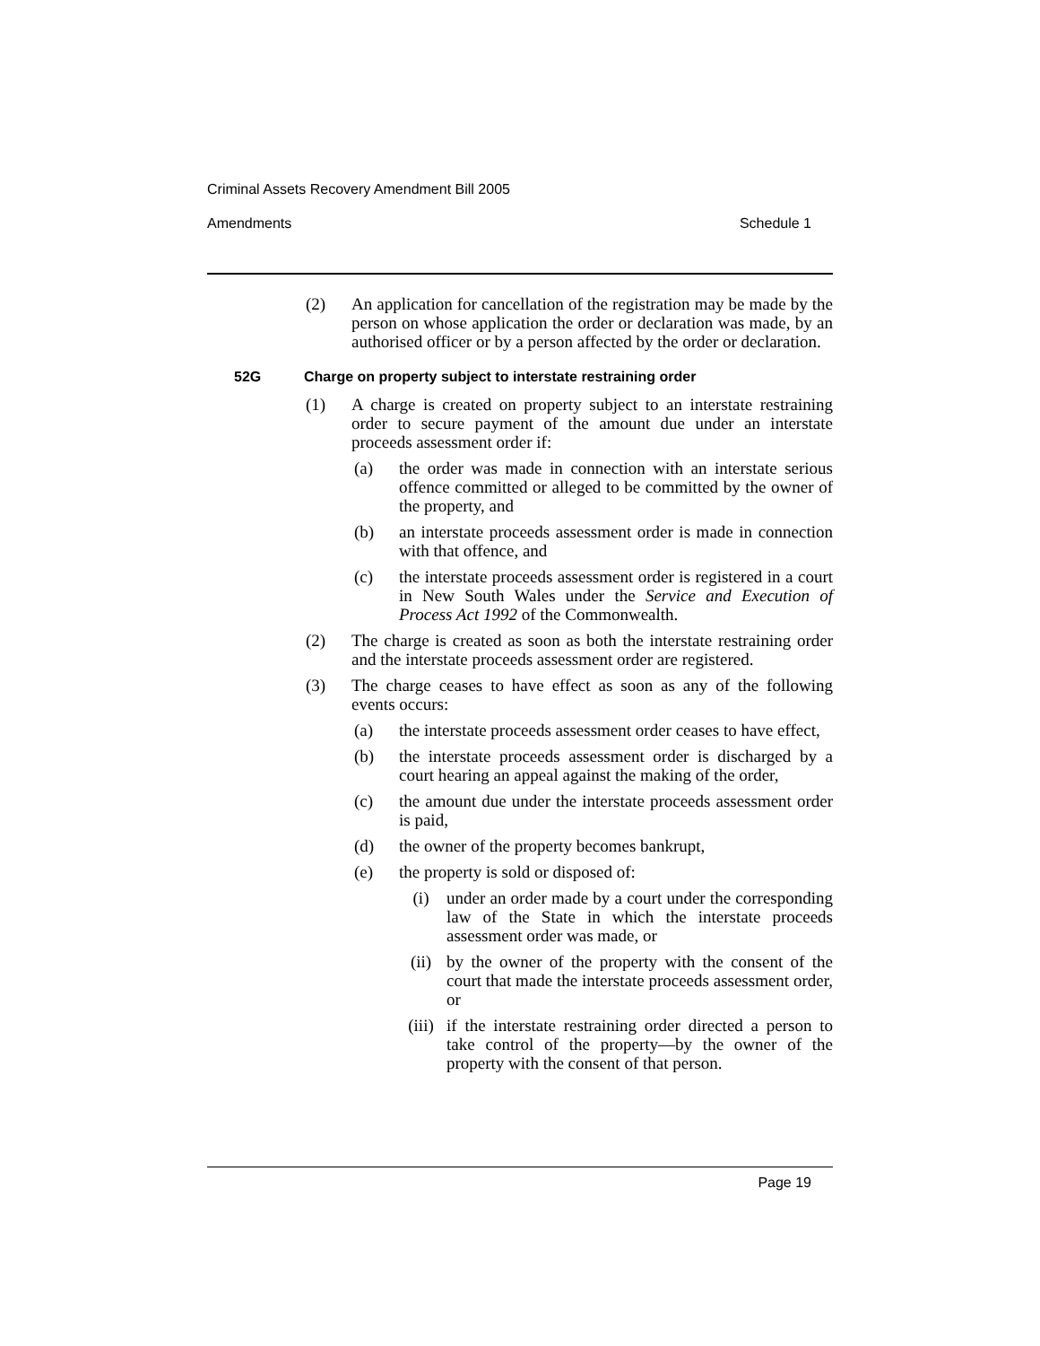Criminal Assets Recovery Amendment Bill 2005
Amendments Schedule 1
(2) An application for cancellation of the registration may be made by the person on whose application the order or declaration was made, by an authorised officer or by a person affected by the order or declaration.
52G Charge on property subject to interstate restraining order
(1) A charge is created on property subject to an interstate restraining order to secure payment of the amount due under an interstate proceeds assessment order if:
(a) the order was made in connection with an interstate serious offence committed or alleged to be committed by the owner of the property, and
(b) an interstate proceeds assessment order is made in connection with that offence, and
(c) the interstate proceeds assessment order is registered in a court in New South Wales under the Service and Execution of Process Act 1992 of the Commonwealth.
(2) The charge is created as soon as both the interstate restraining order and the interstate proceeds assessment order are registered.
(3) The charge ceases to have effect as soon as any of the following events occurs:
(a) the interstate proceeds assessment order ceases to have effect,
(b) the interstate proceeds assessment order is discharged by a court hearing an appeal against the making of the order,
(c) the amount due under the interstate proceeds assessment order is paid,
(d) the owner of the property becomes bankrupt,
(e) the property is sold or disposed of:
(i) under an order made by a court under the corresponding law of the State in which the interstate proceeds assessment order was made, or
(ii) by the owner of the property with the consent of the court that made the interstate proceeds assessment order, or
(iii) if the interstate restraining order directed a person to take control of the property—by the owner of the property with the consent of that person.
Page 19